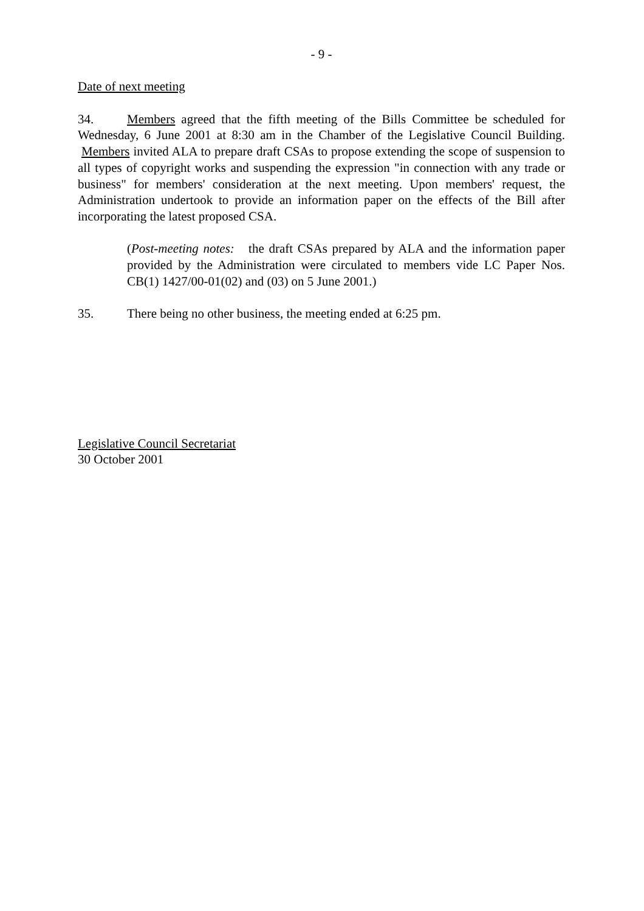- 9 -
Date of next meeting
34. Members agreed that the fifth meeting of the Bills Committee be scheduled for Wednesday, 6 June 2001 at 8:30 am in the Chamber of the Legislative Council Building. Members invited ALA to prepare draft CSAs to propose extending the scope of suspension to all types of copyright works and suspending the expression "in connection with any trade or business" for members' consideration at the next meeting. Upon members' request, the Administration undertook to provide an information paper on the effects of the Bill after incorporating the latest proposed CSA.
(Post-meeting notes: the draft CSAs prepared by ALA and the information paper provided by the Administration were circulated to members vide LC Paper Nos. CB(1) 1427/00-01(02) and (03) on 5 June 2001.)
35. There being no other business, the meeting ended at 6:25 pm.
Legislative Council Secretariat
30 October 2001